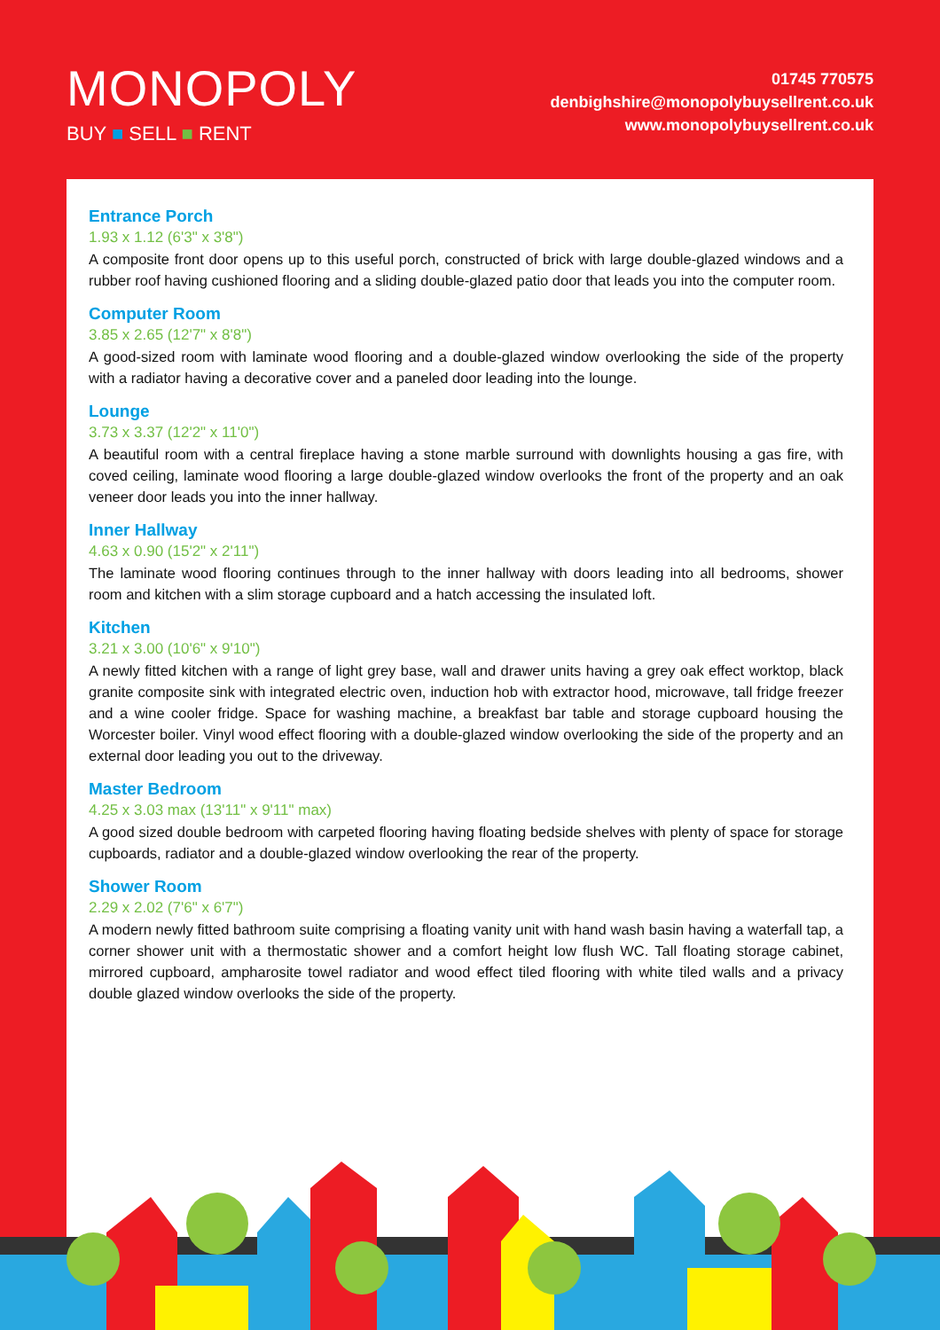MONOPOLY
BUY ■ SELL ■ RENT
01745 770575
denbighshire@monopolybuysellrent.co.uk
www.monopolybuysellrent.co.uk
Entrance Porch
1.93 x 1.12 (6'3" x 3'8")
A composite front door opens up to this useful porch, constructed of brick with large double-glazed windows and a rubber roof having cushioned flooring and a sliding double-glazed patio door that leads you into the computer room.
Computer Room
3.85 x 2.65 (12'7" x 8'8")
A good-sized room with laminate wood flooring and a double-glazed window overlooking the side of the property with a radiator having a decorative cover and a paneled door leading into the lounge.
Lounge
3.73 x 3.37 (12'2" x 11'0")
A beautiful room with a central fireplace having a stone marble surround with downlights housing a gas fire, with coved ceiling, laminate wood flooring a large double-glazed window overlooks the front of the property and an oak veneer door leads you into the inner hallway.
Inner Hallway
4.63 x 0.90 (15'2" x 2'11")
The laminate wood flooring continues through to the inner hallway with doors leading into all bedrooms, shower room and kitchen with a slim storage cupboard and a hatch accessing the insulated loft.
Kitchen
3.21 x 3.00 (10'6" x 9'10")
A newly fitted kitchen with a range of light grey base, wall and drawer units having a grey oak effect worktop, black granite composite sink with integrated electric oven, induction hob with extractor hood, microwave, tall fridge freezer and a wine cooler fridge. Space for washing machine, a breakfast bar table and storage cupboard housing the Worcester boiler. Vinyl wood effect flooring with a double-glazed window overlooking the side of the property and an external door leading you out to the driveway.
Master Bedroom
4.25 x 3.03 max (13'11" x 9'11" max)
A good sized double bedroom with carpeted flooring having floating bedside shelves with plenty of space for storage cupboards, radiator and a double-glazed window overlooking the rear of the property.
Shower Room
2.29 x 2.02 (7'6" x 6'7")
A modern newly fitted bathroom suite comprising a floating vanity unit with hand wash basin having a waterfall tap, a corner shower unit with a thermostatic shower and a comfort height low flush WC. Tall floating storage cabinet, mirrored cupboard, ampharosite towel radiator and wood effect tiled flooring with white tiled walls and a privacy double glazed window overlooks the side of the property.